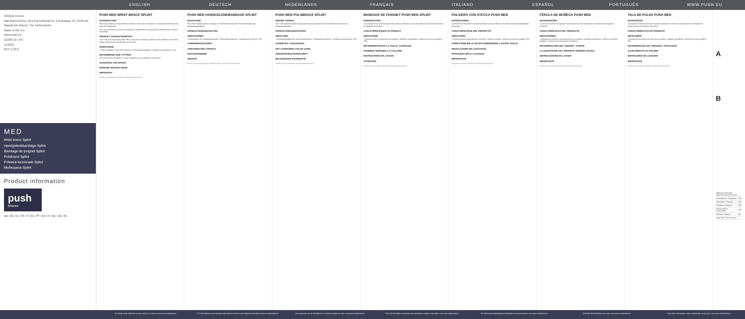ENGLISH DEUTSCH NEDERLANDS FRANÇAIS ITALIANO ESPAÑOL PORTUGUÊS WWW.PUSH.EU
Medical Device
Manufactured by: Nea International bv, Europalaan 31, 6199 AB Maastricht-Airport, The Netherlands
Made in the EU
www.push.eu
12030-10 / 6A
11/2021
REF 2.10.2
MED
Wrist brace Splint
Handgelenkbandage Splint
Bandage de poignet Splint
Polsbrace Splint
Polsiera funzionale Splint
Muñequera Splint
Product information
push
braces
GB • DE • NL • FR • IT • ES • PT • DK • FI • NO • SE • RU
PUSH MED WRIST BRACE SPLINT
INTRODUCTION
Push med products provide effective solutions in the case of a disorder or reduced functioning of the locomotive apparatus.
Your new wrist brace is a Push med product, characterised by a high level of effectiveness, comfort and quality.
PRODUCT CHARACTERISTICS
Your Push med wrist brace splint offers a high level of support, protection and relaxation of the wrist, without restricting the functionality of the hand.
INDICATIONS
• Grade complaints in the wrist extensors • Rheumatic complaints • Carpal tunnel syndrome • RSI
DETERMINING SIZE / FITTING
The wrist brace is available in 4 sizes. Measure the circumference of the wrist.
ADJUSTING THE SPOON
WASHING INSTRUCTIONS
IMPORTANT
Push® is a registered trademark of Nea International bv
PUSH MED HANDGELENKBANDAGE SPLINT
EINLEITUNG
Push Med Produkte bieten Lösungen bei Funktionsstörung oder Einschränkungen des Bewegungsapparates.
PRODUKTEIGENSCHAFTEN
INDIKATIONEN
• Beschwerden der Handgelenkstrecker • Rheumabeschwerden • Karpaltunnel-Syndrom • RSI
ANMESSEN/ANLEGEN
ANPASSEN DES LÖFFELS
WASCHHINWEISE
WICHTIG
Push® ist ein eingetragenes Warenzeichen von Nea International bv
PUSH MED POLSBRACE SPLINT
WOORD VOORAF
Push med producten bieden oplossingen bij een aandoening of verminderde functie van het bewegingsapparaat.
PRODUCTEIGENSCHAPPEN
INDICATIES
• Overbelastingsklachten van de polsstrekkers • Reumatische klachten • Carpaal tunnelsyndroom • RSI
AANMETEN / AANLEGGEN
HET AANPASSEN VAN DE LEPEL
ONDERHOUDSVOORSCHRIFT
BELANGRIJKE INFORMATIE
Push® is een merknaam van Nea International bv
BANDAGE DE POIGNET PUSH MED SPLINT
INTRODUCTION
Les produits Push med fournissent des solutions efficaces en cas de trouble ou de fonction restreinte de l'appareil locomoteur.
CARACTÉRISTIQUES DU PRODUIT
INDICATIONS
• Tendinites dans les extenseurs du poignet • Affections rhumatoïdes • Syndrome du tunnel carpien • LMR
DÉTERMINATION DE LA TAILLE / AJUSTAGE
COMMENT MODIFIER LA CUILLÈRE
INSTRUCTIONS DE LAVAGE
ATTENTION
Push® est une marque déposée de Nea International bv
POLSIERA CON STECCA PUSH MED
INTRODUZIONE
I prodotti Push Med offrono soluzioni efficaci in caso di disturbi o di deficit funzionale dell'apparato locomotore.
CARATTERISTICHE DEL PRODOTTO
INDICAZIONI
• Disturbi derivanti negli estensori del polso • Disturbi reumatici • Sindrome del tunnel carpale • RSI
COME STABILIRE LE GIUSTE DIMENSIONI/LA GIUSTA TAGLIA
REGOLAZIONE DEL CUCCHIAIO
ISTRUZIONI PER IL LAVAGGIO
IMPORTANTE
Push® è un marchio registrato di Nea International bv
FÉRULA DE MUÑECA PUSH MED
INTRODUCCIÓN
Los productos Push med aportan soluciones en el caso de lesiones o limitaciones del aparato locomotor.
CARACTERÍSTICAS DEL PRODUCTO
INDICACIONES
• Molestias por estrés en los extensores de la muñeca • Molestias reumáticas • Síndrome del túnel carpiano • Lesiones por movimientos repetitivos
DETERMINACIÓN DEL TAMAÑO / AJUSTE
LA ADAPTACIÓN DEL SOPORTE TERMOPLÁSTICO
INSTRUCCIONES DE LAVADO
IMPORTANTE
Push® es una marca registrada de Nea International bv
TALA DE PULSO PUSH MED
INTRODUÇÃO
Os produtos Push Med oferecem soluções eficazes no caso de uma desordem ou limitação do funcionamento do aparelho locomotor.
CARACTERÍSTICAS DO PRODUTO
INDICAÇÕES
• Queixas de distensão nos extensores do pulso • Queixas reumáticas • Síndrome do túnel cárpico • RSI
DETERMINAÇÃO DO TAMANHO / APLICAÇÃO
AJUSTAMENTO DA COLHER
INSTRUÇÕES DE LAVAGEM
IMPORTANTE
Push® é uma marca registada da Nea International bv
A
B
| Material composition / Materialzusammensetzung | |
| Polyethylene / Polyethylen | 31% |
| Polyamide / Polyamid | 26% |
| Polyester / Polyester | 22% |
| Polypropylene / Polypropylen | 11% |
| Elastane / Elastan | 5% |
| Latex free / Frei von Latex | |
For details of the distributor in your country, we refer to www.push.eu/distributors
Für Informationen zum Vertriebsunternehmen in Ihrem Land, besuchen Sie bitte www.push.eu/distributors
Voor gegevens van de distributeur in uw land verwijzen we naar: www.push.eu/distributors
Pour plus de détails concernant votre distributeur national, consultez: www.push.eu/distributors
Per informazioni dettagliate sul distributore nel proprio paese: www.push.eu/distributors
El detalle del distribuidor en su país: www.push.eu/distributors
Para obter informações sobre o distribuidor no seu país: www.push.eu/distributors